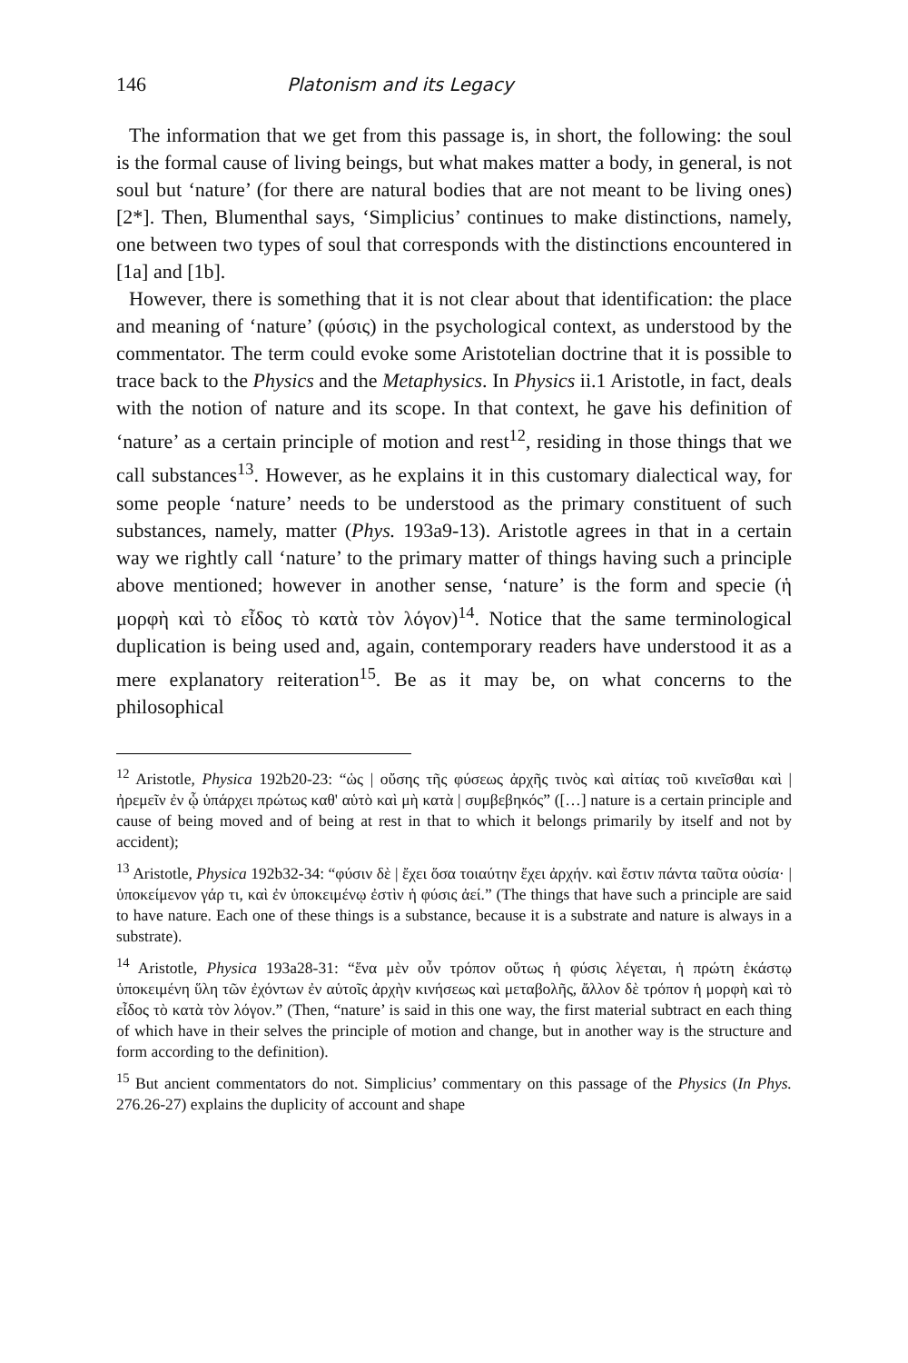146 Platonism and its Legacy
The information that we get from this passage is, in short, the following: the soul is the formal cause of living beings, but what makes matter a body, in general, is not soul but ‘nature’ (for there are natural bodies that are not meant to be living ones) [2*]. Then, Blumenthal says, ‘Simplicius’ continues to make distinctions, namely, one between two types of soul that corresponds with the distinctions encountered in [1a] and [1b].
However, there is something that it is not clear about that identification: the place and meaning of ‘nature’ (φύσις) in the psychological context, as understood by the commentator. The term could evoke some Aristotelian doctrine that it is possible to trace back to the Physics and the Metaphysics. In Physics ii.1 Aristotle, in fact, deals with the notion of nature and its scope. In that context, he gave his definition of ‘nature’ as a certain principle of motion and rest<sup>12</sup>, residing in those things that we call substances<sup>13</sup>. However, as he explains it in this customary dialectical way, for some people ‘nature’ needs to be understood as the primary constituent of such substances, namely, matter (Phys. 193a9-13). Aristotle agrees in that in a certain way we rightly call ‘nature’ to the primary matter of things having such a principle above mentioned; however in another sense, ‘nature’ is the form and specie (ἡ μορφὴ καὶ τὸ εἶδος τὸ κατὰ τὸν λόγον)<sup>14</sup>. Notice that the same terminological duplication is being used and, again, contemporary readers have understood it as a mere explanatory reiteration<sup>15</sup>. Be as it may be, on what concerns to the philosophical
<sup>12</sup> Aristotle, Physica 192b20-23: “ὡς | οὔσης τῆς φύσεως ἀρχῆς τινὸς καὶ αἰτίας τοῦ κινεῖσθαι καὶ | ἠρεμεῖν ἐν ᾧ ὑπάρχει πρώτως καθ' αὑτὸ καὶ μὴ κατὰ | συμβεβηκός” ([…] nature is a certain principle and cause of being moved and of being at rest in that to which it belongs primarily by itself and not by accident);
<sup>13</sup> Aristotle, Physica 192b32-34: “φύσιν δὲ | ἔχει ὅσα τοιαύτην ἔχει ἀρχήν. καὶ ἔστιν πάντα ταῦτα οὐσία· | ὑποκείμενον γάρ τι, καὶ ἐν ὑποκειμένῳ ἐστὶν ἡ φύσις ἀεί.” (The things that have such a principle are said to have nature. Each one of these things is a substance, because it is a substrate and nature is always in a substrate).
<sup>14</sup> Aristotle, Physica 193a28-31: “ἕνα μὲν οὖν τρόπον οὕτως ἡ φύσις λέγεται, ἡ πρώτη ἑκάστῳ ὑποκειμένη ὕλη τῶν ἐχόντων ἐν αὑτοῖς ἀρχὴν κινήσεως καὶ μεταβολῆς, ἄλλον δὲ τρόπον ἡ μορφὴ καὶ τὸ εἶδος τὸ κατὰ τὸν λόγον.” (Then, “nature’ is said in this one way, the first material subtract en each thing of which have in their selves the principle of motion and change, but in another way is the structure and form according to the definition).
<sup>15</sup> But ancient commentators do not. Simplicius’ commentary on this passage of the Physics (In Phys. 276.26-27) explains the duplicity of account and shape